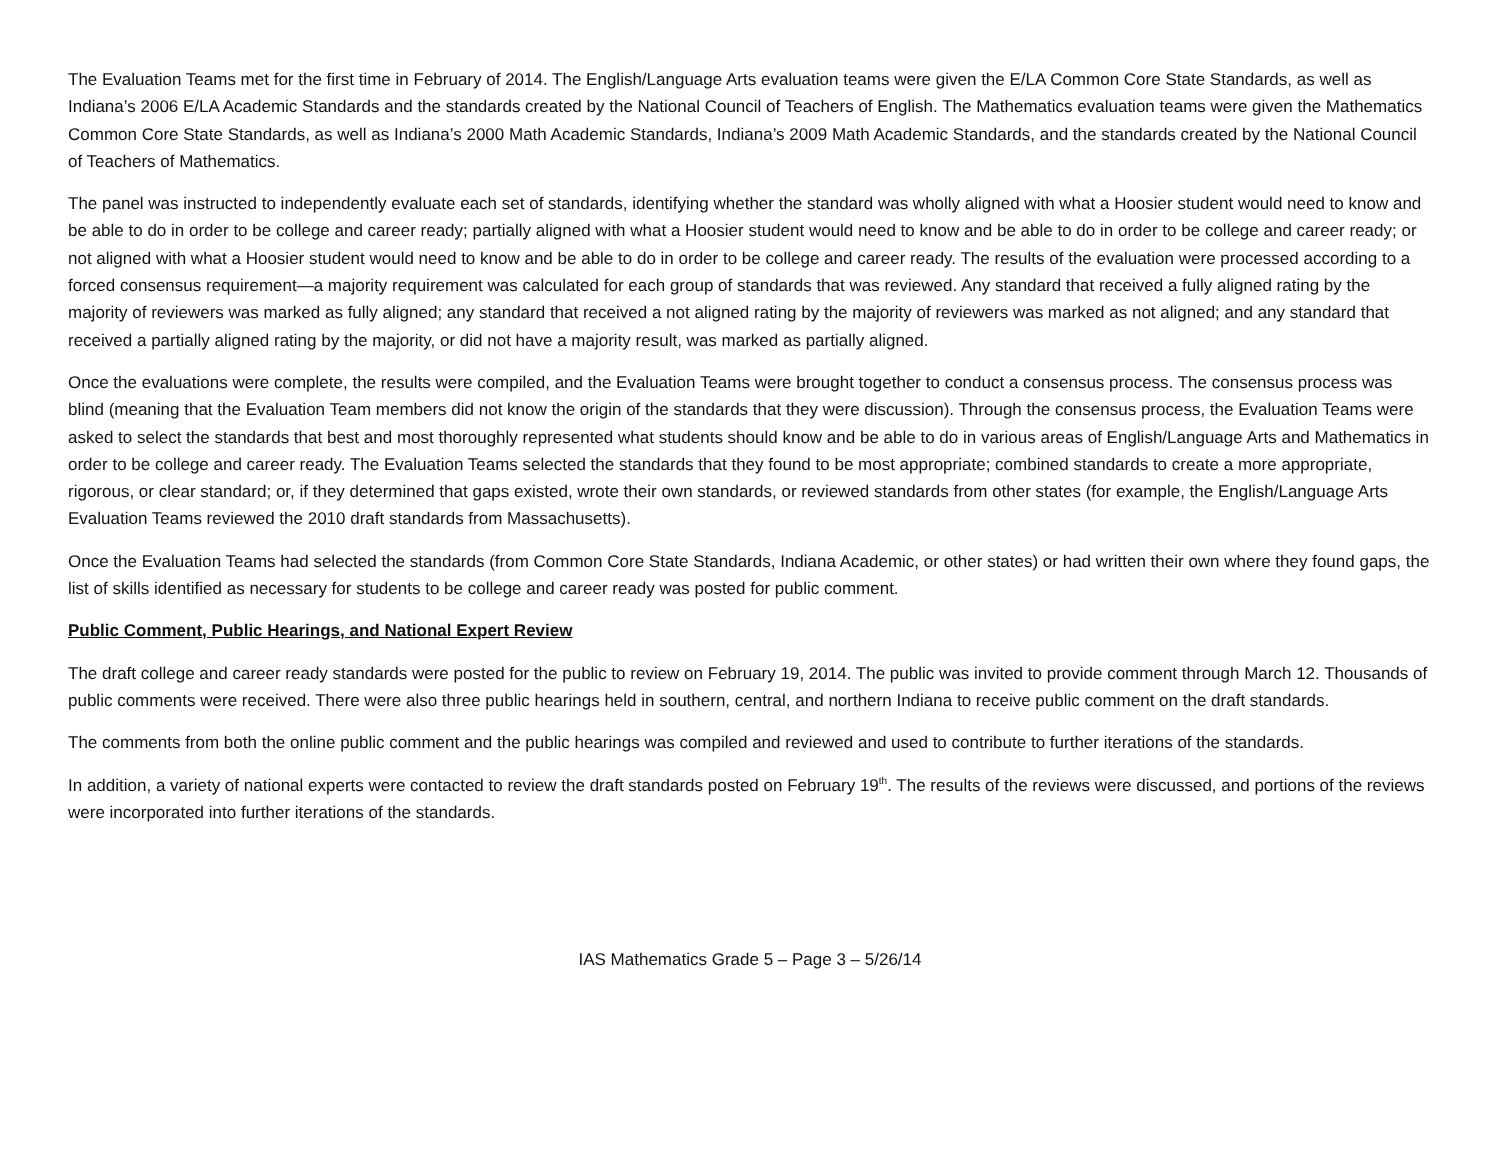The Evaluation Teams met for the first time in February of 2014. The English/Language Arts evaluation teams were given the E/LA Common Core State Standards, as well as Indiana’s 2006 E/LA Academic Standards and the standards created by the National Council of Teachers of English. The Mathematics evaluation teams were given the Mathematics Common Core State Standards, as well as Indiana’s 2000 Math Academic Standards, Indiana’s 2009 Math Academic Standards, and the standards created by the National Council of Teachers of Mathematics.
The panel was instructed to independently evaluate each set of standards, identifying whether the standard was wholly aligned with what a Hoosier student would need to know and be able to do in order to be college and career ready; partially aligned with what a Hoosier student would need to know and be able to do in order to be college and career ready; or not aligned with what a Hoosier student would need to know and be able to do in order to be college and career ready. The results of the evaluation were processed according to a forced consensus requirement—a majority requirement was calculated for each group of standards that was reviewed. Any standard that received a fully aligned rating by the majority of reviewers was marked as fully aligned; any standard that received a not aligned rating by the majority of reviewers was marked as not aligned; and any standard that received a partially aligned rating by the majority, or did not have a majority result, was marked as partially aligned.
Once the evaluations were complete, the results were compiled, and the Evaluation Teams were brought together to conduct a consensus process. The consensus process was blind (meaning that the Evaluation Team members did not know the origin of the standards that they were discussion). Through the consensus process, the Evaluation Teams were asked to select the standards that best and most thoroughly represented what students should know and be able to do in various areas of English/Language Arts and Mathematics in order to be college and career ready. The Evaluation Teams selected the standards that they found to be most appropriate; combined standards to create a more appropriate, rigorous, or clear standard; or, if they determined that gaps existed, wrote their own standards, or reviewed standards from other states (for example, the English/Language Arts Evaluation Teams reviewed the 2010 draft standards from Massachusetts).
Once the Evaluation Teams had selected the standards (from Common Core State Standards, Indiana Academic, or other states) or had written their own where they found gaps, the list of skills identified as necessary for students to be college and career ready was posted for public comment.
Public Comment, Public Hearings, and National Expert Review
The draft college and career ready standards were posted for the public to review on February 19, 2014. The public was invited to provide comment through March 12. Thousands of public comments were received. There were also three public hearings held in southern, central, and northern Indiana to receive public comment on the draft standards.
The comments from both the online public comment and the public hearings was compiled and reviewed and used to contribute to further iterations of the standards.
In addition, a variety of national experts were contacted to review the draft standards posted on February 19<sup>th</sup>. The results of the reviews were discussed, and portions of the reviews were incorporated into further iterations of the standards.
IAS Mathematics Grade 5 – Page 3 – 5/26/14